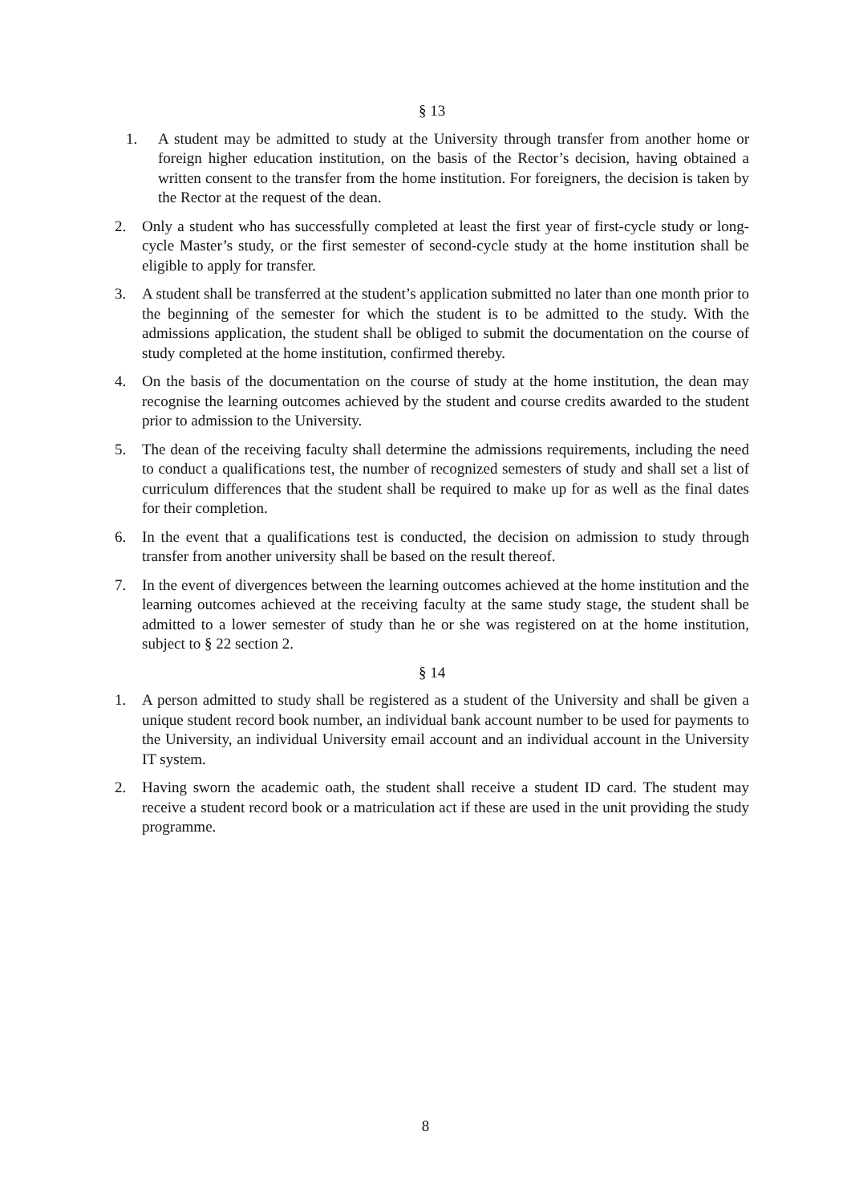§ 13
1. A student may be admitted to study at the University through transfer from another home or foreign higher education institution, on the basis of the Rector’s decision, having obtained a written consent to the transfer from the home institution. For foreigners, the decision is taken by the Rector at the request of the dean.
2. Only a student who has successfully completed at least the first year of first-cycle study or long-cycle Master’s study, or the first semester of second-cycle study at the home institution shall be eligible to apply for transfer.
3. A student shall be transferred at the student’s application submitted no later than one month prior to the beginning of the semester for which the student is to be admitted to the study. With the admissions application, the student shall be obliged to submit the documentation on the course of study completed at the home institution, confirmed thereby.
4. On the basis of the documentation on the course of study at the home institution, the dean may recognise the learning outcomes achieved by the student and course credits awarded to the student prior to admission to the University.
5. The dean of the receiving faculty shall determine the admissions requirements, including the need to conduct a qualifications test, the number of recognized semesters of study and shall set a list of curriculum differences that the student shall be required to make up for as well as the final dates for their completion.
6. In the event that a qualifications test is conducted, the decision on admission to study through transfer from another university shall be based on the result thereof.
7. In the event of divergences between the learning outcomes achieved at the home institution and the learning outcomes achieved at the receiving faculty at the same study stage, the student shall be admitted to a lower semester of study than he or she was registered on at the home institution, subject to § 22 section 2.
§ 14
1. A person admitted to study shall be registered as a student of the University and shall be given a unique student record book number, an individual bank account number to be used for payments to the University, an individual University email account and an individual account in the University IT system.
2. Having sworn the academic oath, the student shall receive a student ID card. The student may receive a student record book or a matriculation act if these are used in the unit providing the study programme.
8